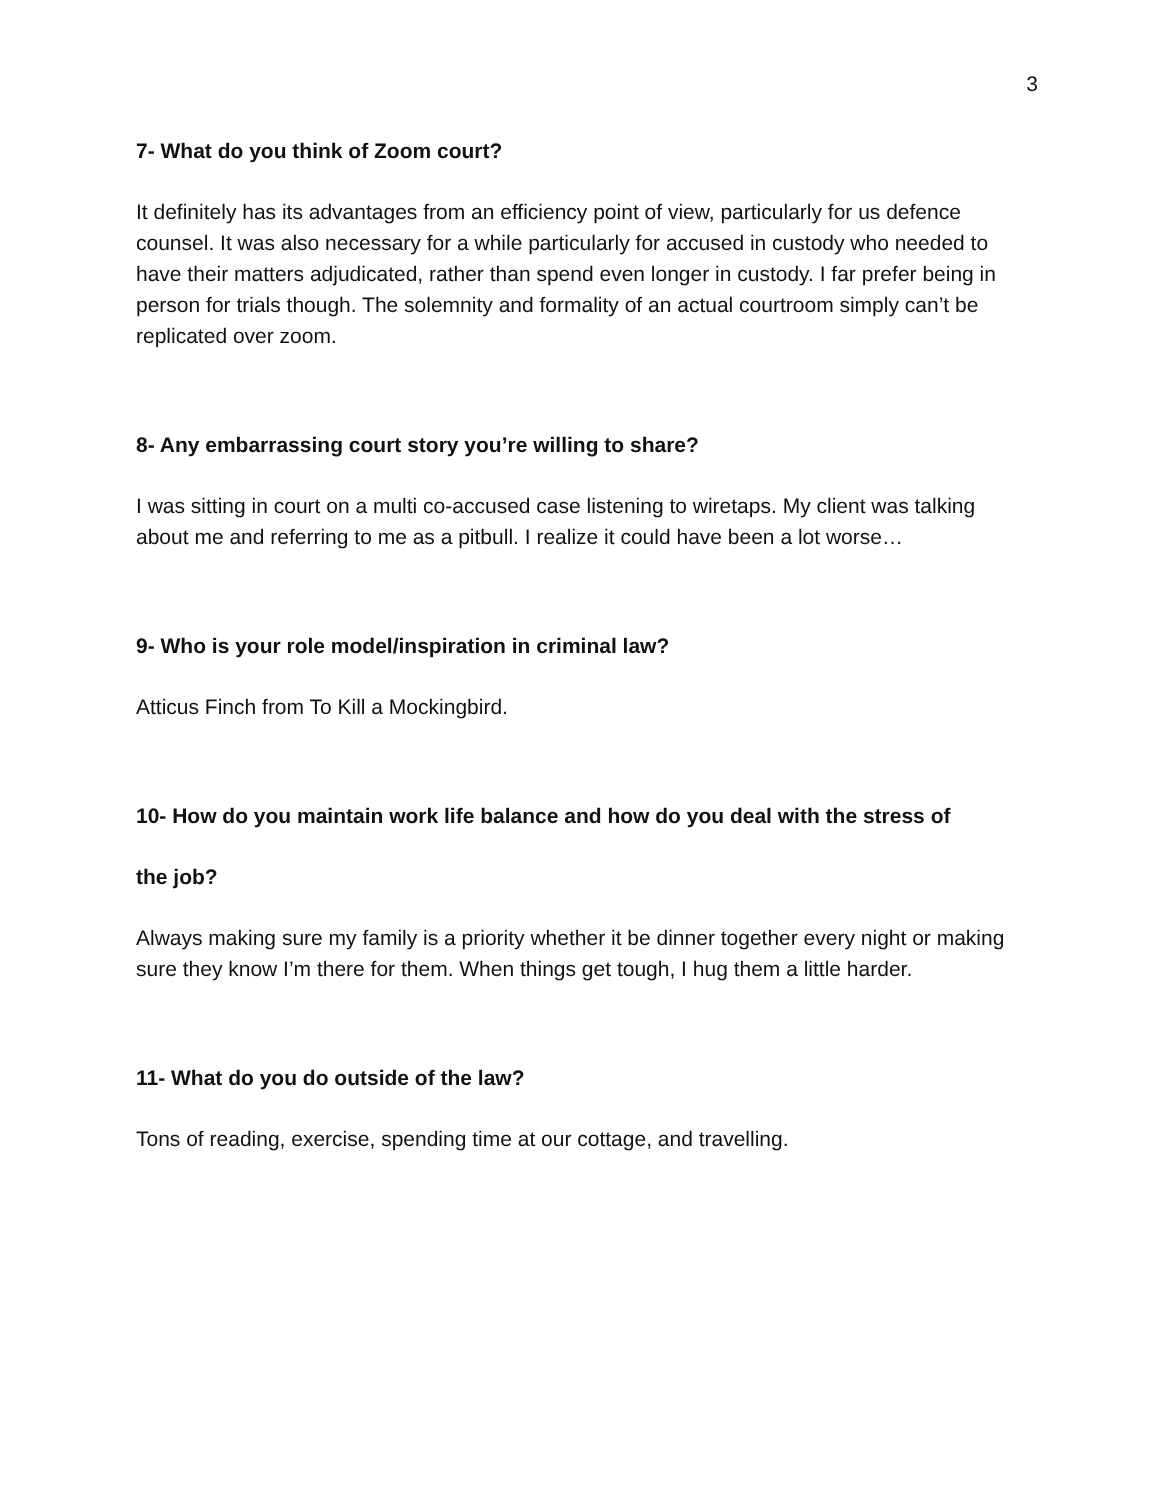3
7- What do you think of Zoom court?
It definitely has its advantages from an efficiency point of view, particularly for us defence counsel. It was also necessary for a while particularly for accused in custody who needed to have their matters adjudicated, rather than spend even longer in custody. I far prefer being in person for trials though. The solemnity and formality of an actual courtroom simply can’t be replicated over zoom.
8- Any embarrassing court story you’re willing to share?
I was sitting in court on a multi co-accused case listening to wiretaps. My client was talking about me and referring to me as a pitbull. I realize it could have been a lot worse…
9- Who is your role model/inspiration in criminal law?
Atticus Finch from To Kill a Mockingbird.
10- How do you maintain work life balance and how do you deal with the stress of
the job?
Always making sure my family is a priority whether it be dinner together every night or making sure they know I’m there for them. When things get tough, I hug them a little harder.
11- What do you do outside of the law?
Tons of reading, exercise, spending time at our cottage, and travelling.